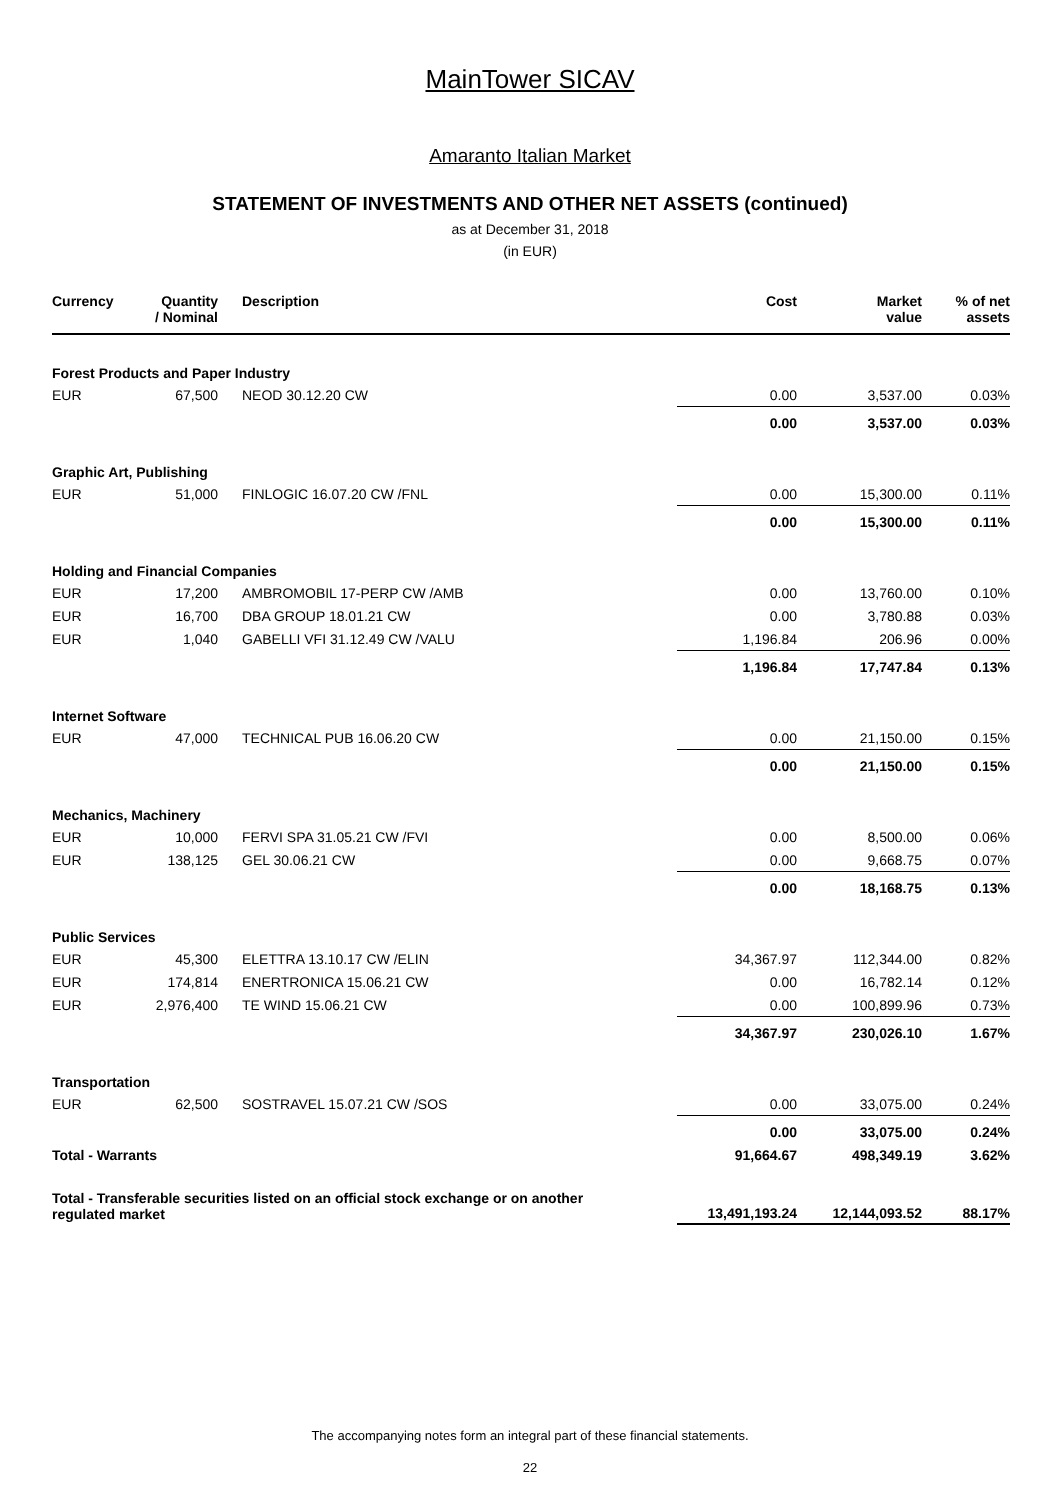MainTower SICAV
Amaranto Italian Market
STATEMENT OF INVESTMENTS AND OTHER NET ASSETS (continued)
as at December 31, 2018
(in EUR)
| Currency | Quantity / Nominal | Description | Cost | Market value | % of net assets |
| --- | --- | --- | --- | --- | --- |
| Forest Products and Paper Industry | | | | | |
| EUR | 67,500 | NEOD 30.12.20 CW | 0.00 | 3,537.00 | 0.03% |
| | | | 0.00 | 3,537.00 | 0.03% |
| Graphic Art, Publishing | | | | | |
| EUR | 51,000 | FINLOGIC 16.07.20 CW /FNL | 0.00 | 15,300.00 | 0.11% |
| | | | 0.00 | 15,300.00 | 0.11% |
| Holding and Financial Companies | | | | | |
| EUR | 17,200 | AMBROMOBIL 17-PERP CW /AMB | 0.00 | 13,760.00 | 0.10% |
| EUR | 16,700 | DBA GROUP 18.01.21 CW | 0.00 | 3,780.88 | 0.03% |
| EUR | 1,040 | GABELLI VFI 31.12.49 CW /VALU | 1,196.84 | 206.96 | 0.00% |
| | | | 1,196.84 | 17,747.84 | 0.13% |
| Internet Software | | | | | |
| EUR | 47,000 | TECHNICAL PUB 16.06.20 CW | 0.00 | 21,150.00 | 0.15% |
| | | | 0.00 | 21,150.00 | 0.15% |
| Mechanics, Machinery | | | | | |
| EUR | 10,000 | FERVI SPA 31.05.21 CW /FVI | 0.00 | 8,500.00 | 0.06% |
| EUR | 138,125 | GEL 30.06.21 CW | 0.00 | 9,668.75 | 0.07% |
| | | | 0.00 | 18,168.75 | 0.13% |
| Public Services | | | | | |
| EUR | 45,300 | ELETTRA 13.10.17 CW /ELIN | 34,367.97 | 112,344.00 | 0.82% |
| EUR | 174,814 | ENERTRONICA 15.06.21 CW | 0.00 | 16,782.14 | 0.12% |
| EUR | 2,976,400 | TE WIND 15.06.21 CW | 0.00 | 100,899.96 | 0.73% |
| | | | 34,367.97 | 230,026.10 | 1.67% |
| Transportation | | | | | |
| EUR | 62,500 | SOSTRAVEL 15.07.21 CW /SOS | 0.00 | 33,075.00 | 0.24% |
| | | | 0.00 | 33,075.00 | 0.24% |
| Total - Warrants | | | 91,664.67 | 498,349.19 | 3.62% |
| Total - Transferable securities listed on an official stock exchange or on another regulated market | | | 13,491,193.24 | 12,144,093.52 | 88.17% |
The accompanying notes form an integral part of these financial statements.
22